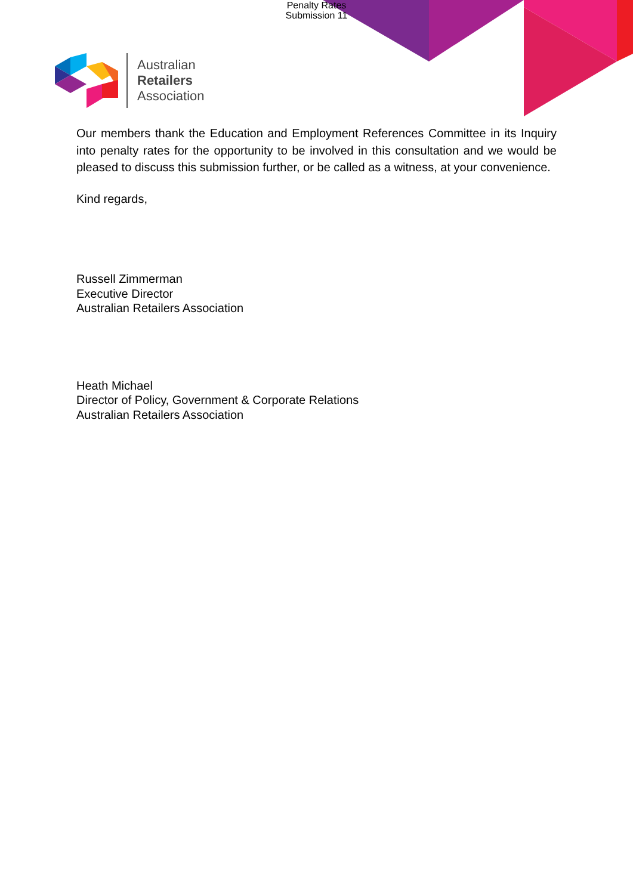Penalty Rates
Submission 11
Australian
Retailers
Association
Our members thank the Education and Employment References Committee in its Inquiry into penalty rates for the opportunity to be involved in this consultation and we would be pleased to discuss this submission further, or be called as a witness, at your convenience.
Kind regards,
Russell Zimmerman
Executive Director
Australian Retailers Association
Heath Michael
Director of Policy, Government & Corporate Relations
Australian Retailers Association